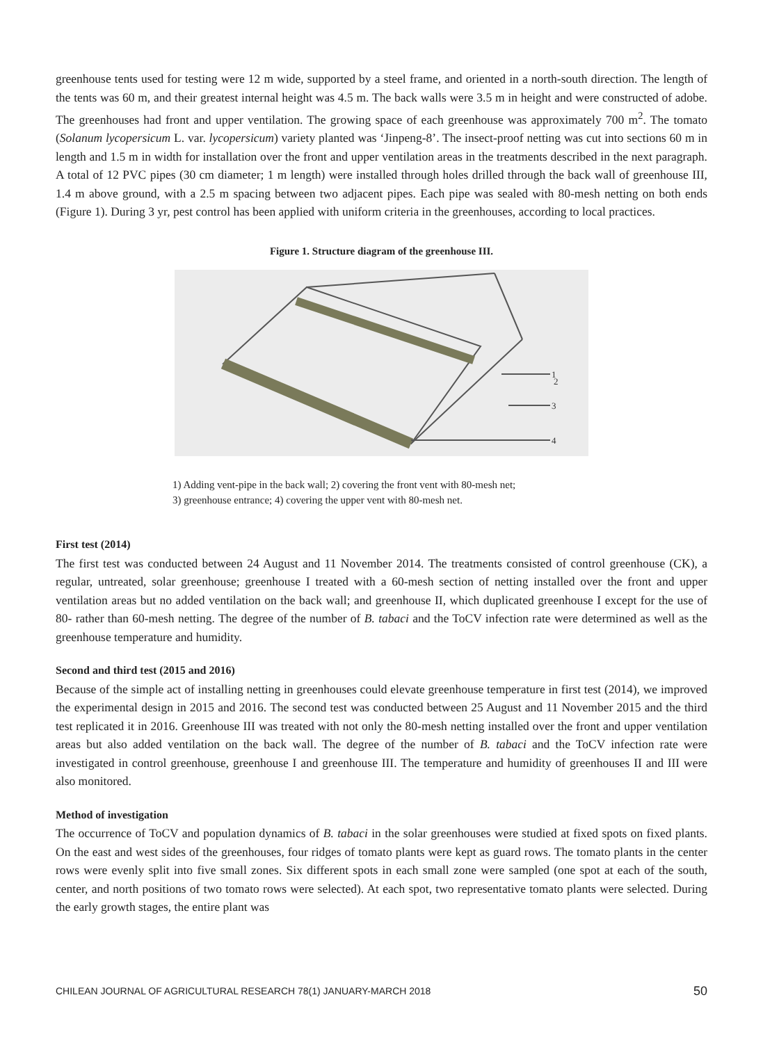greenhouse tents used for testing were 12 m wide, supported by a steel frame, and oriented in a north-south direction. The length of the tents was 60 m, and their greatest internal height was 4.5 m. The back walls were 3.5 m in height and were constructed of adobe. The greenhouses had front and upper ventilation. The growing space of each greenhouse was approximately 700 m<sup>2</sup>. The tomato (Solanum lycopersicum L. var. lycopersicum) variety planted was ‘Jinpeng-8’. The insect-proof netting was cut into sections 60 m in length and 1.5 m in width for installation over the front and upper ventilation areas in the treatments described in the next paragraph. A total of 12 PVC pipes (30 cm diameter; 1 m length) were installed through holes drilled through the back wall of greenhouse III, 1.4 m above ground, with a 2.5 m spacing between two adjacent pipes. Each pipe was sealed with 80-mesh netting on both ends (Figure 1). During 3 yr, pest control has been applied with uniform criteria in the greenhouses, according to local practices.
Figure 1. Structure diagram of the greenhouse III.
1
2
3
4
1) Adding vent-pipe in the back wall; 2) covering the front vent with 80-mesh net;
3) greenhouse entrance; 4) covering the upper vent with 80-mesh net.
First test (2014)
The first test was conducted between 24 August and 11 November 2014. The treatments consisted of control greenhouse (CK), a regular, untreated, solar greenhouse; greenhouse I treated with a 60-mesh section of netting installed over the front and upper ventilation areas but no added ventilation on the back wall; and greenhouse II, which duplicated greenhouse I except for the use of 80- rather than 60-mesh netting. The degree of the number of B. tabaci and the ToCV infection rate were determined as well as the greenhouse temperature and humidity.
Second and third test (2015 and 2016)
Because of the simple act of installing netting in greenhouses could elevate greenhouse temperature in first test (2014), we improved the experimental design in 2015 and 2016. The second test was conducted between 25 August and 11 November 2015 and the third test replicated it in 2016. Greenhouse III was treated with not only the 80-mesh netting installed over the front and upper ventilation areas but also added ventilation on the back wall. The degree of the number of B. tabaci and the ToCV infection rate were investigated in control greenhouse, greenhouse I and greenhouse III. The temperature and humidity of greenhouses II and III were also monitored.
Method of investigation
The occurrence of ToCV and population dynamics of B. tabaci in the solar greenhouses were studied at fixed spots on fixed plants. On the east and west sides of the greenhouses, four ridges of tomato plants were kept as guard rows. The tomato plants in the center rows were evenly split into five small zones. Six different spots in each small zone were sampled (one spot at each of the south, center, and north positions of two tomato rows were selected). At each spot, two representative tomato plants were selected. During the early growth stages, the entire plant was
CHILEAN JOURNAL OF AGRICULTURAL RESEARCH 78(1) JANUARY-MARCH 2018 50